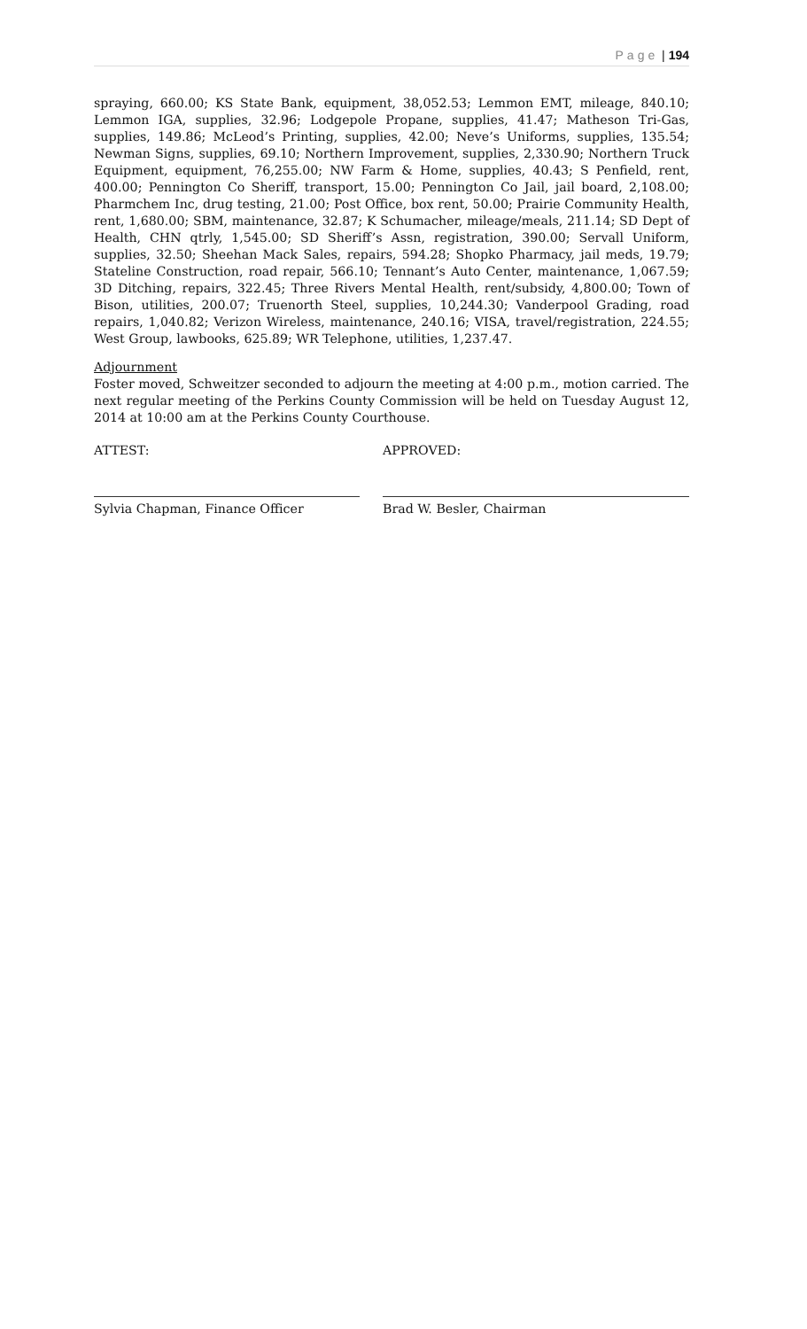Page | 194
spraying, 660.00; KS State Bank, equipment, 38,052.53; Lemmon EMT, mileage, 840.10; Lemmon IGA, supplies, 32.96; Lodgepole Propane, supplies, 41.47; Matheson Tri-Gas, supplies, 149.86; McLeod’s Printing, supplies, 42.00; Neve’s Uniforms, supplies, 135.54; Newman Signs, supplies, 69.10; Northern Improvement, supplies, 2,330.90; Northern Truck Equipment, equipment, 76,255.00; NW Farm & Home, supplies, 40.43; S Penfield, rent, 400.00; Pennington Co Sheriff, transport, 15.00; Pennington Co Jail, jail board, 2,108.00; Pharmchem Inc, drug testing, 21.00; Post Office, box rent, 50.00; Prairie Community Health, rent, 1,680.00; SBM, maintenance, 32.87; K Schumacher, mileage/meals, 211.14; SD Dept of Health, CHN qtrly, 1,545.00; SD Sheriff’s Assn, registration, 390.00; Servall Uniform, supplies, 32.50; Sheehan Mack Sales, repairs, 594.28; Shopko Pharmacy, jail meds, 19.79; Stateline Construction, road repair, 566.10; Tennant’s Auto Center, maintenance, 1,067.59; 3D Ditching, repairs, 322.45; Three Rivers Mental Health, rent/subsidy, 4,800.00; Town of Bison, utilities, 200.07; Truenorth Steel, supplies, 10,244.30; Vanderpool Grading, road repairs, 1,040.82; Verizon Wireless, maintenance, 240.16; VISA, travel/registration, 224.55; West Group, lawbooks, 625.89; WR Telephone, utilities, 1,237.47.
Adjournment
Foster moved, Schweitzer seconded to adjourn the meeting at 4:00 p.m., motion carried. The next regular meeting of the Perkins County Commission will be held on Tuesday August 12, 2014 at 10:00 am at the Perkins County Courthouse.
ATTEST: APPROVED:
Sylvia Chapman, Finance Officer Brad W. Besler, Chairman